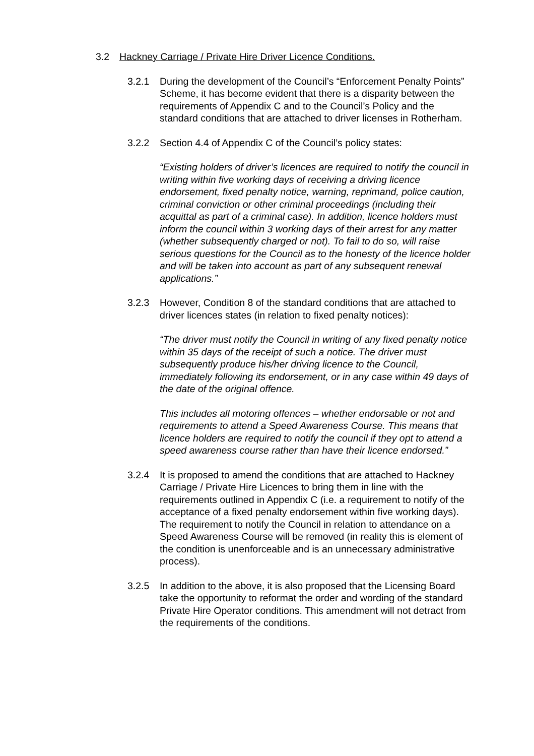3.2 Hackney Carriage / Private Hire Driver Licence Conditions.
3.2.1 During the development of the Council’s “Enforcement Penalty Points” Scheme, it has become evident that there is a disparity between the requirements of Appendix C and to the Council’s Policy and the standard conditions that are attached to driver licenses in Rotherham.
3.2.2 Section 4.4 of Appendix C of the Council’s policy states:
“Existing holders of driver’s licences are required to notify the council in writing within five working days of receiving a driving licence endorsement, fixed penalty notice, warning, reprimand, police caution, criminal conviction or other criminal proceedings (including their acquittal as part of a criminal case). In addition, licence holders must inform the council within 3 working days of their arrest for any matter (whether subsequently charged or not). To fail to do so, will raise serious questions for the Council as to the honesty of the licence holder and will be taken into account as part of any subsequent renewal applications.”
3.2.3 However, Condition 8 of the standard conditions that are attached to driver licences states (in relation to fixed penalty notices):
“The driver must notify the Council in writing of any fixed penalty notice within 35 days of the receipt of such a notice. The driver must subsequently produce his/her driving licence to the Council, immediately following its endorsement, or in any case within 49 days of the date of the original offence.
This includes all motoring offences – whether endorsable or not and requirements to attend a Speed Awareness Course. This means that licence holders are required to notify the council if they opt to attend a speed awareness course rather than have their licence endorsed.”
3.2.4 It is proposed to amend the conditions that are attached to Hackney Carriage / Private Hire Licences to bring them in line with the requirements outlined in Appendix C (i.e. a requirement to notify of the acceptance of a fixed penalty endorsement within five working days). The requirement to notify the Council in relation to attendance on a Speed Awareness Course will be removed (in reality this is element of the condition is unenforceable and is an unnecessary administrative process).
3.2.5 In addition to the above, it is also proposed that the Licensing Board take the opportunity to reformat the order and wording of the standard Private Hire Operator conditions. This amendment will not detract from the requirements of the conditions.